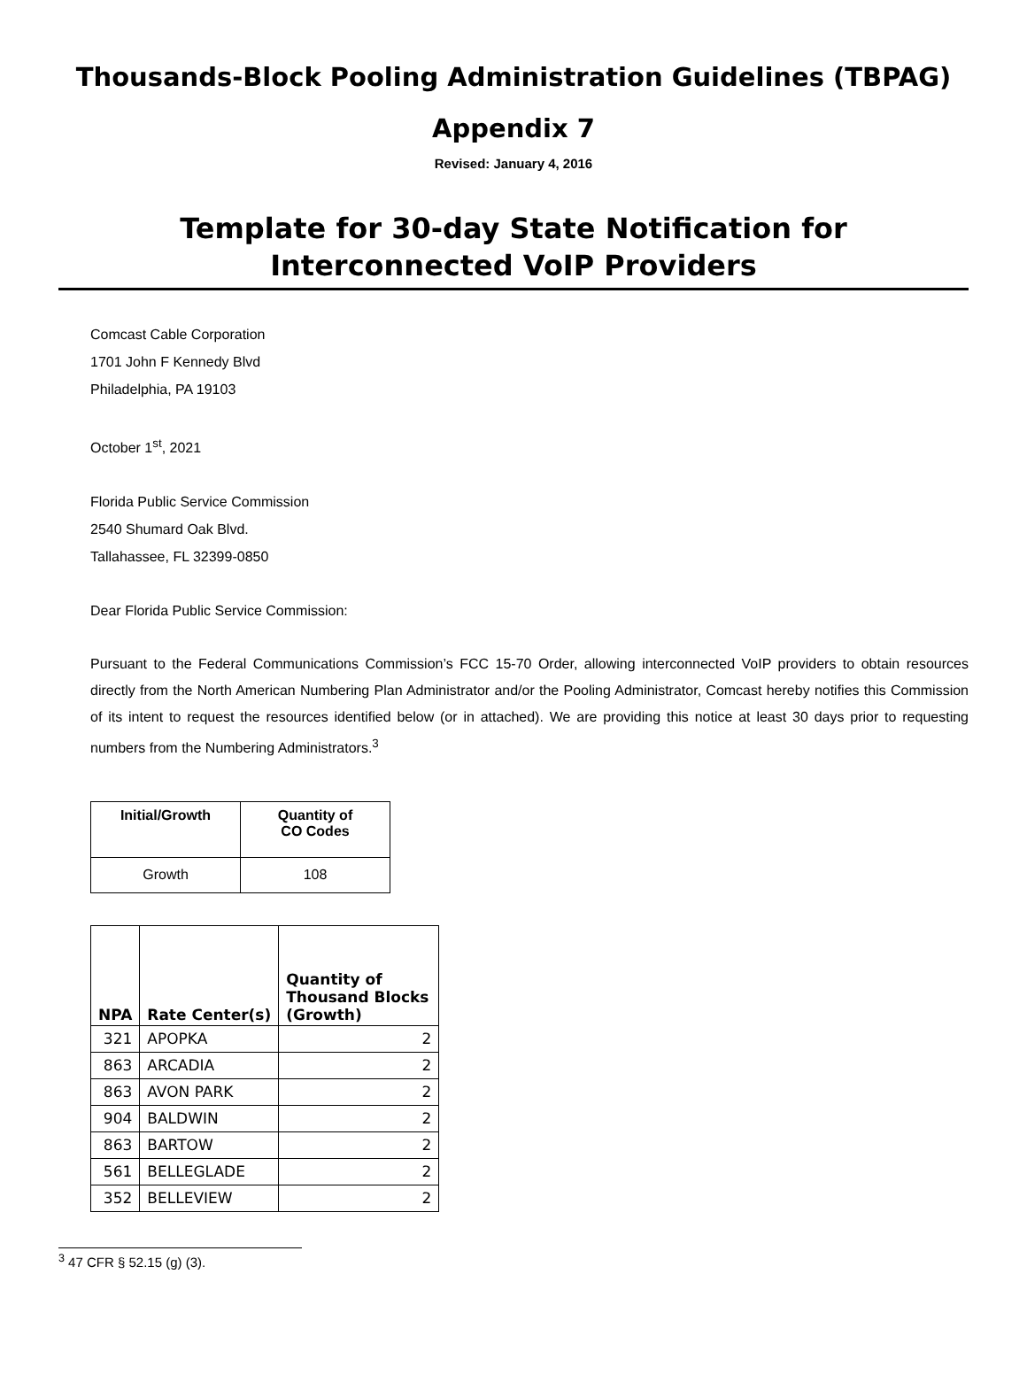Thousands-Block Pooling Administration Guidelines (TBPAG)
Appendix 7
Revised: January 4, 2016
Template for 30-day State Notification for
Interconnected VoIP Providers
Comcast Cable Corporation
1701 John F Kennedy Blvd
Philadelphia, PA 19103
October 1<sup>st</sup>, 2021
Florida Public Service Commission
2540 Shumard Oak Blvd.
Tallahassee, FL 32399-0850
Dear Florida Public Service Commission:
Pursuant to the Federal Communications Commission’s FCC 15-70 Order, allowing interconnected VoIP providers to obtain resources directly from the North American Numbering Plan Administrator and/or the Pooling Administrator, Comcast hereby notifies this Commission of its intent to request the resources identified below (or in attached). We are providing this notice at least 30 days prior to requesting numbers from the Numbering Administrators.<sup>3</sup>
| Initial/Growth | Quantity of CO Codes |
| --- | --- |
| Growth | 108 |
| NPA | Rate Center(s) | Quantity of Thousand Blocks (Growth) |
| --- | --- | --- |
| 321 | APOPKA | 2 |
| 863 | ARCADIA | 2 |
| 863 | AVON PARK | 2 |
| 904 | BALDWIN | 2 |
| 863 | BARTOW | 2 |
| 561 | BELLEGLADE | 2 |
| 352 | BELLEVIEW | 2 |
<sup>3</sup> 47 CFR § 52.15 (g) (3).